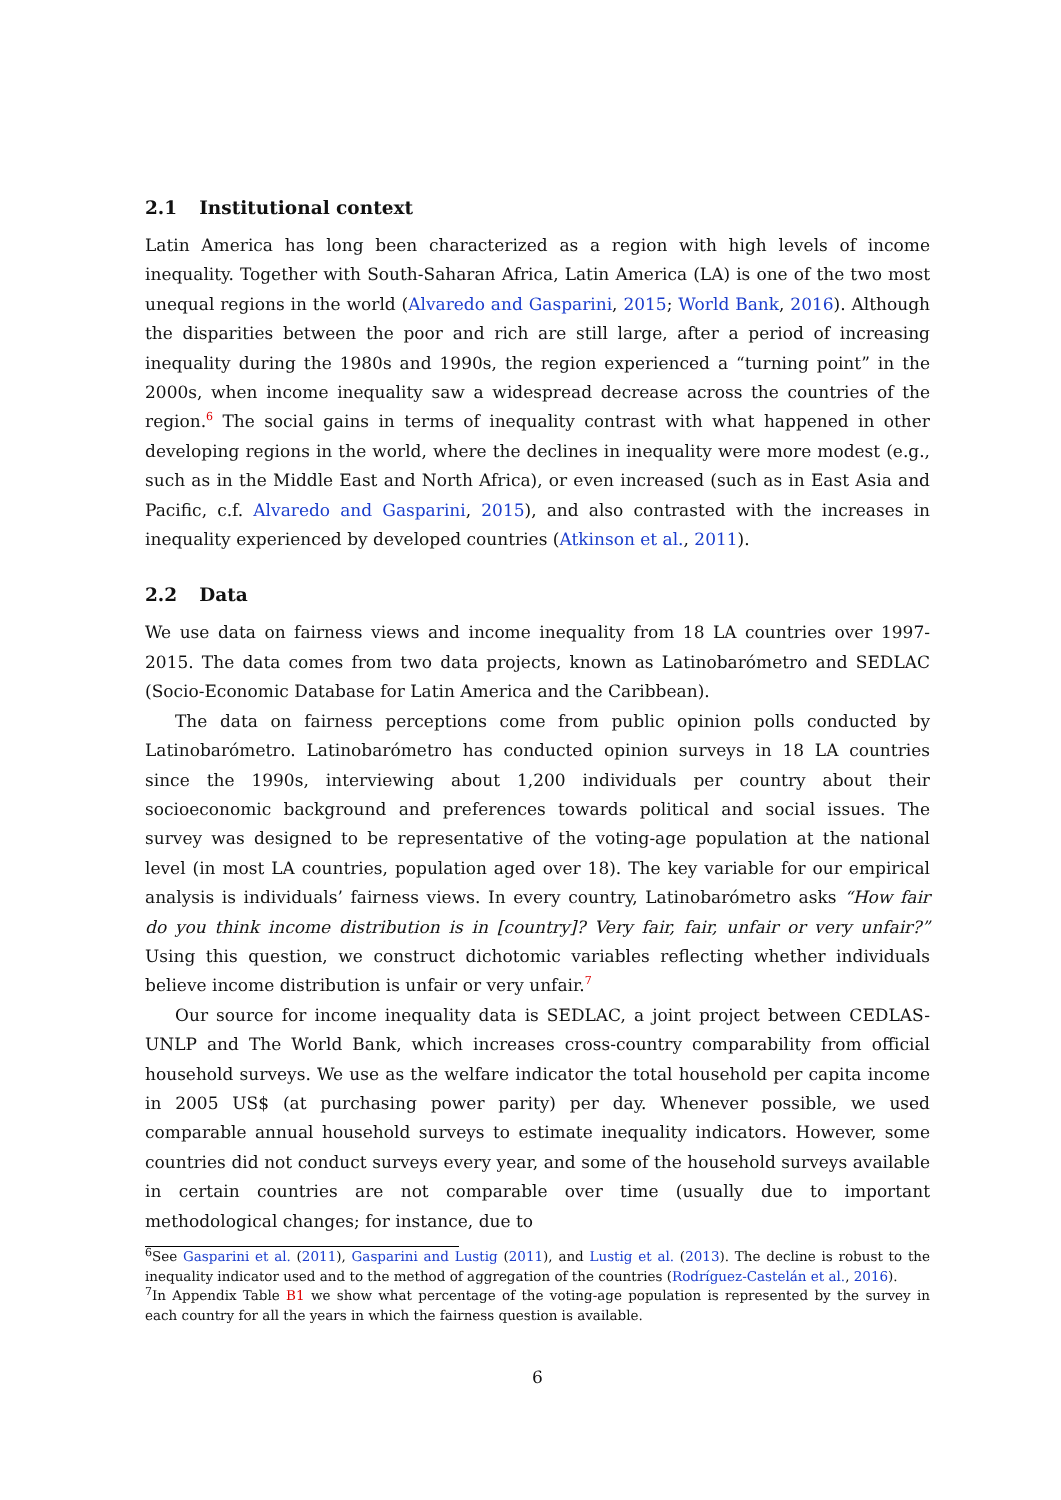2.1 Institutional context
Latin America has long been characterized as a region with high levels of income inequality. Together with South-Saharan Africa, Latin America (LA) is one of the two most unequal regions in the world (Alvaredo and Gasparini, 2015; World Bank, 2016). Although the disparities between the poor and rich are still large, after a period of increasing inequality during the 1980s and 1990s, the region experienced a “turning point” in the 2000s, when income inequality saw a widespread decrease across the countries of the region.<sup>6</sup> The social gains in terms of inequality contrast with what happened in other developing regions in the world, where the declines in inequality were more modest (e.g., such as in the Middle East and North Africa), or even increased (such as in East Asia and Pacific, c.f. Alvaredo and Gasparini, 2015), and also contrasted with the increases in inequality experienced by developed countries (Atkinson et al., 2011).
2.2 Data
We use data on fairness views and income inequality from 18 LA countries over 1997-2015. The data comes from two data projects, known as Latinobarómetro and SEDLAC (Socio-Economic Database for Latin America and the Caribbean).
The data on fairness perceptions come from public opinion polls conducted by Latinobarómetro. Latinobarómetro has conducted opinion surveys in 18 LA countries since the 1990s, interviewing about 1,200 individuals per country about their socioeconomic background and preferences towards political and social issues. The survey was designed to be representative of the voting-age population at the national level (in most LA countries, population aged over 18). The key variable for our empirical analysis is individuals’ fairness views. In every country, Latinobarómetro asks “How fair do you think income distribution is in [country]? Very fair, fair, unfair or very unfair?” Using this question, we construct dichotomic variables reflecting whether individuals believe income distribution is unfair or very unfair.<sup>7</sup>
Our source for income inequality data is SEDLAC, a joint project between CEDLAS-UNLP and The World Bank, which increases cross-country comparability from official household surveys. We use as the welfare indicator the total household per capita income in 2005 US$ (at purchasing power parity) per day. Whenever possible, we used comparable annual household surveys to estimate inequality indicators. However, some countries did not conduct surveys every year, and some of the household surveys available in certain countries are not comparable over time (usually due to important methodological changes; for instance, due to
<sup>6</sup> See Gasparini et al. (2011), Gasparini and Lustig (2011), and Lustig et al. (2013). The decline is robust to the inequality indicator used and to the method of aggregation of the countries (Rodríguez-Castelán et al., 2016).
<sup>7</sup> In Appendix Table B1 we show what percentage of the voting-age population is represented by the survey in each country for all the years in which the fairness question is available.
6